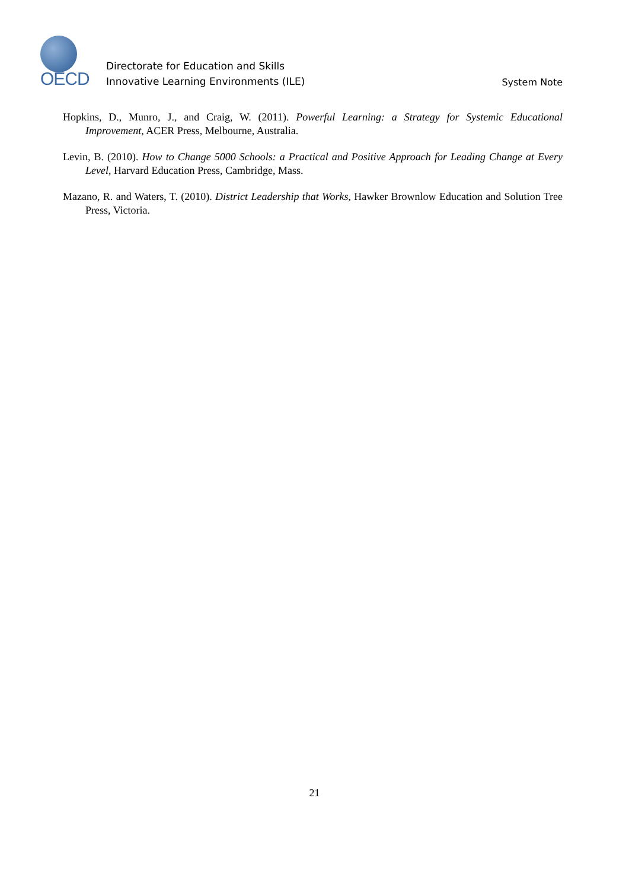OECD
Directorate for Education and Skills
Innovative Learning Environments (ILE)
System Note
Hopkins, D., Munro, J., and Craig, W. (2011). Powerful Learning: a Strategy for Systemic Educational Improvement, ACER Press, Melbourne, Australia.
Levin, B. (2010). How to Change 5000 Schools: a Practical and Positive Approach for Leading Change at Every Level, Harvard Education Press, Cambridge, Mass.
Mazano, R. and Waters, T. (2010). District Leadership that Works, Hawker Brownlow Education and Solution Tree Press, Victoria.
21